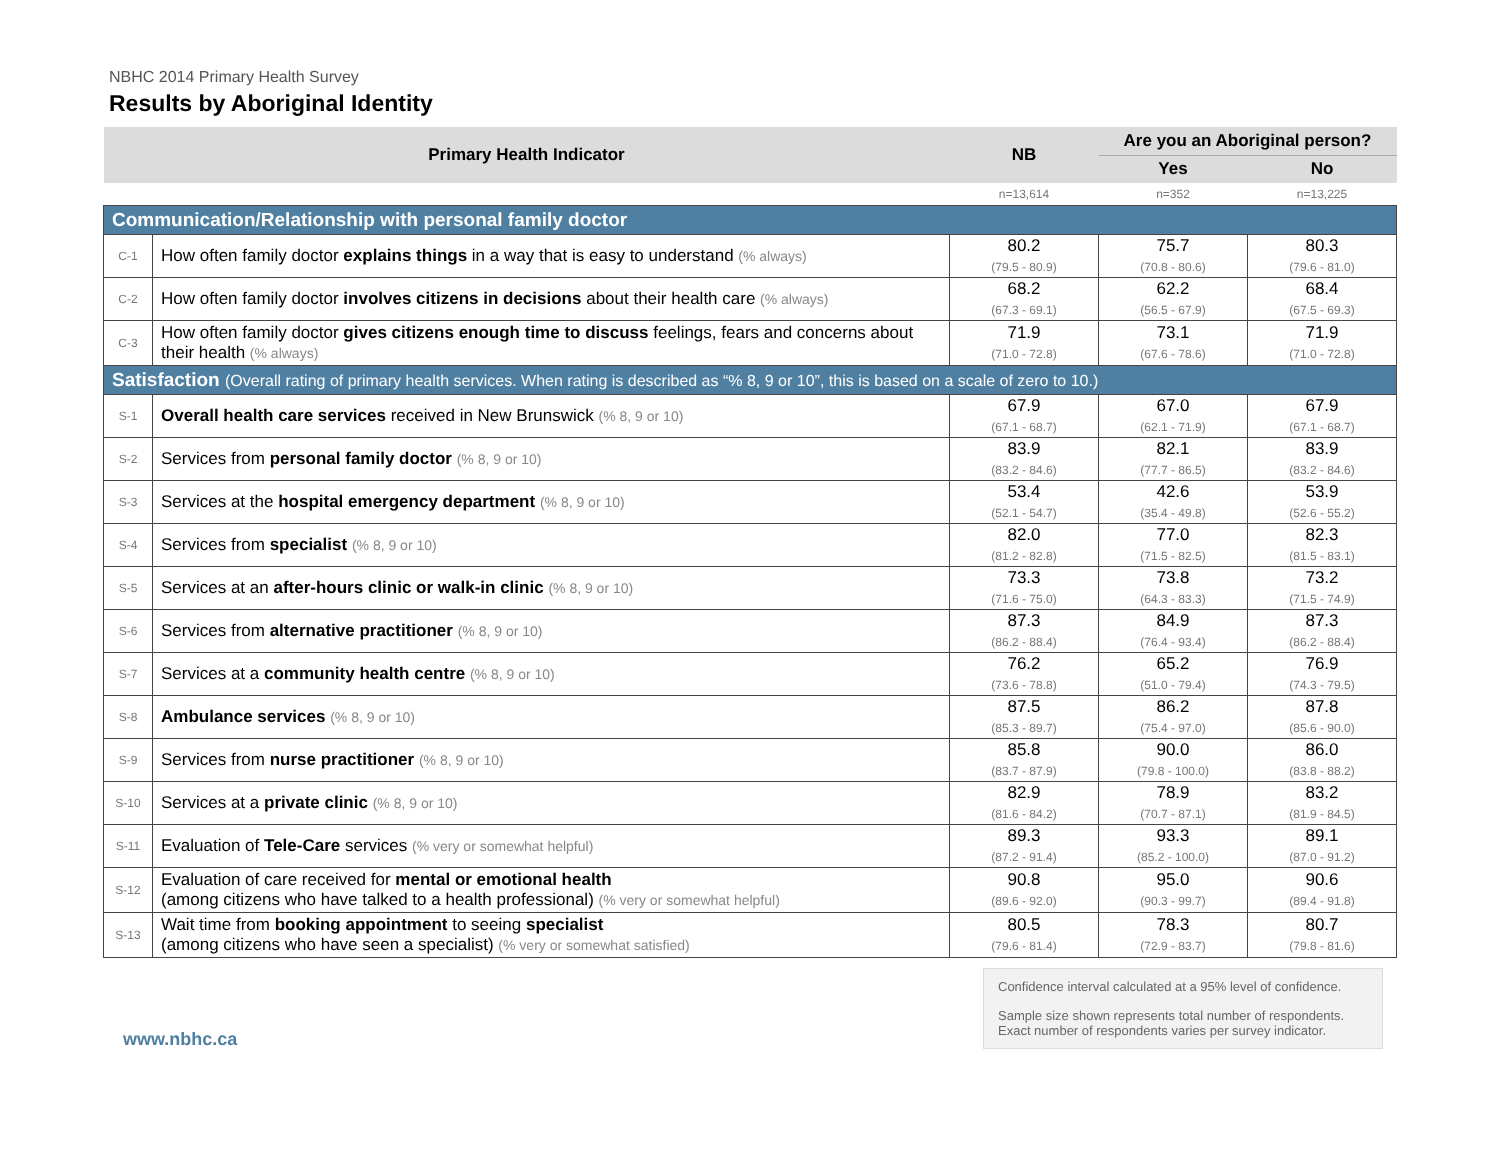NBHC 2014 Primary Health Survey
Results by Aboriginal Identity
| Primary Health Indicator | | NB | Are you an Aboriginal person? | |
| --- | --- | --- | --- | --- |
| | | | Yes | No |
| | | n=13,614 | n=352 | n=13,225 |
| Communication/Relationship with personal family doctor | | | | |
| C-1 | How often family doctor explains things in a way that is easy to understand (% always) | 80.2 (79.5 - 80.9) | 75.7 (70.8 - 80.6) | 80.3 (79.6 - 81.0) |
| C-2 | How often family doctor involves citizens in decisions about their health care (% always) | 68.2 (67.3 - 69.1) | 62.2 (56.5 - 67.9) | 68.4 (67.5 - 69.3) |
| C-3 | How often family doctor gives citizens enough time to discuss feelings, fears and concerns about their health (% always) | 71.9 (71.0 - 72.8) | 73.1 (67.6 - 78.6) | 71.9 (71.0 - 72.8) |
| Satisfaction (Overall rating of primary health services. When rating is described as “% 8, 9 or 10”, this is based on a scale of zero to 10.) | | | | |
| S-1 | Overall health care services received in New Brunswick (% 8, 9 or 10) | 67.9 (67.1 - 68.7) | 67.0 (62.1 - 71.9) | 67.9 (67.1 - 68.7) |
| S-2 | Services from personal family doctor (% 8, 9 or 10) | 83.9 (83.2 - 84.6) | 82.1 (77.7 - 86.5) | 83.9 (83.2 - 84.6) |
| S-3 | Services at the hospital emergency department (% 8, 9 or 10) | 53.4 (52.1 - 54.7) | 42.6 (35.4 - 49.8) | 53.9 (52.6 - 55.2) |
| S-4 | Services from specialist (% 8, 9 or 10) | 82.0 (81.2 - 82.8) | 77.0 (71.5 - 82.5) | 82.3 (81.5 - 83.1) |
| S-5 | Services at an after-hours clinic or walk-in clinic (% 8, 9 or 10) | 73.3 (71.6 - 75.0) | 73.8 (64.3 - 83.3) | 73.2 (71.5 - 74.9) |
| S-6 | Services from alternative practitioner (% 8, 9 or 10) | 87.3 (86.2 - 88.4) | 84.9 (76.4 - 93.4) | 87.3 (86.2 - 88.4) |
| S-7 | Services at a community health centre (% 8, 9 or 10) | 76.2 (73.6 - 78.8) | 65.2 (51.0 - 79.4) | 76.9 (74.3 - 79.5) |
| S-8 | Ambulance services (% 8, 9 or 10) | 87.5 (85.3 - 89.7) | 86.2 (75.4 - 97.0) | 87.8 (85.6 - 90.0) |
| S-9 | Services from nurse practitioner (% 8, 9 or 10) | 85.8 (83.7 - 87.9) | 90.0 (79.8 - 100.0) | 86.0 (83.8 - 88.2) |
| S-10 | Services at a private clinic (% 8, 9 or 10) | 82.9 (81.6 - 84.2) | 78.9 (70.7 - 87.1) | 83.2 (81.9 - 84.5) |
| S-11 | Evaluation of Tele-Care services (% very or somewhat helpful) | 89.3 (87.2 - 91.4) | 93.3 (85.2 - 100.0) | 89.1 (87.0 - 91.2) |
| S-12 | Evaluation of care received for mental or emotional health (among citizens who have talked to a health professional) (% very or somewhat helpful) | 90.8 (89.6 - 92.0) | 95.0 (90.3 - 99.7) | 90.6 (89.4 - 91.8) |
| S-13 | Wait time from booking appointment to seeing specialist (among citizens who have seen a specialist) (% very or somewhat satisfied) | 80.5 (79.6 - 81.4) | 78.3 (72.9 - 83.7) | 80.7 (79.8 - 81.6) |
Confidence interval calculated at a 95% level of confidence.
Sample size shown represents total number of respondents. Exact number of respondents varies per survey indicator.
www.nbhc.ca